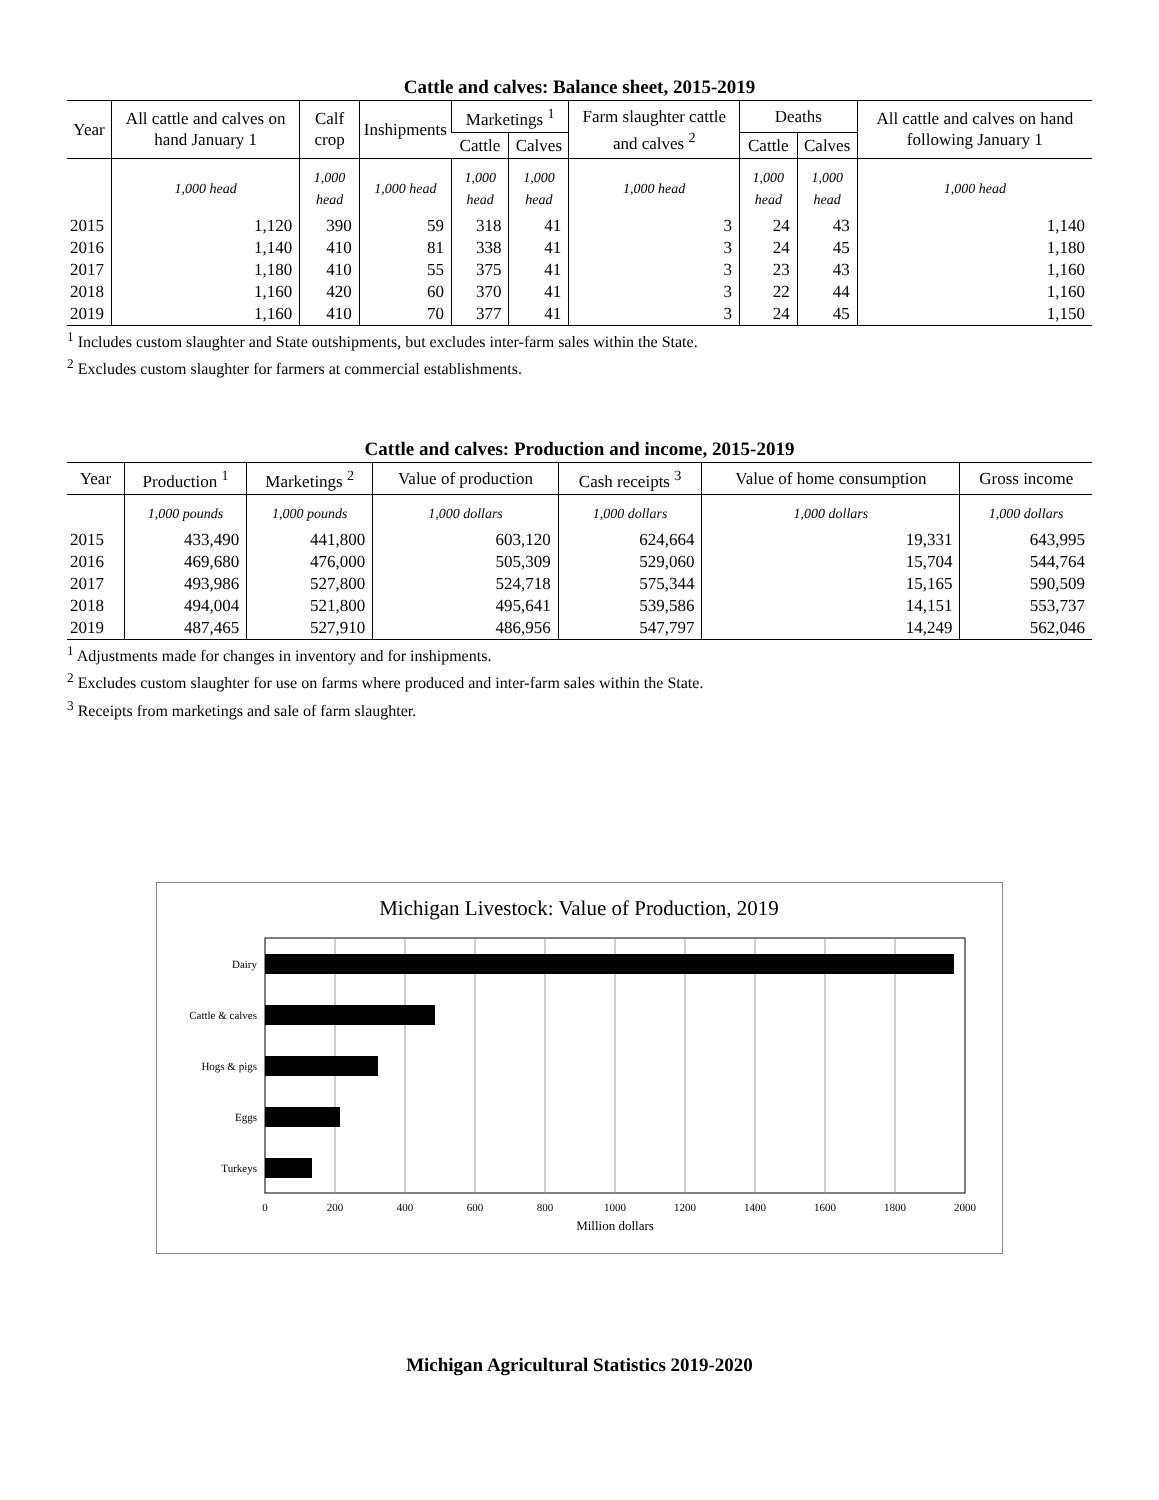Cattle and calves: Balance sheet, 2015-2019
| Year | All cattle and calves on hand January 1 | Calf crop | Inshipments | Marketings <sup>1</sup> | | Farm slaughter cattle and calves <sup>2</sup> | Deaths | | All cattle and calves on hand following January 1 |
| --- | --- | --- | --- | --- | --- | --- | --- | --- | --- |
| | | | | Cattle | Calves | | Cattle | Calves | |
| | 1,000 head | 1,000 head | 1,000 head | 1,000 head | 1,000 head | 1,000 head | 1,000 head | 1,000 head | 1,000 head |
| 2015 | 1,120 | 390 | 59 | 318 | 41 | 3 | 24 | 43 | 1,140 |
| 2016 | 1,140 | 410 | 81 | 338 | 41 | 3 | 24 | 45 | 1,180 |
| 2017 | 1,180 | 410 | 55 | 375 | 41 | 3 | 23 | 43 | 1,160 |
| 2018 | 1,160 | 420 | 60 | 370 | 41 | 3 | 22 | 44 | 1,160 |
| 2019 | 1,160 | 410 | 70 | 377 | 41 | 3 | 24 | 45 | 1,150 |
<sup>1</sup> Includes custom slaughter and State outshipments, but excludes inter-farm sales within the State.
<sup>2</sup> Excludes custom slaughter for farmers at commercial establishments.
Cattle and calves: Production and income, 2015-2019
| Year | Production <sup>1</sup> | Marketings <sup>2</sup> | Value of production | Cash receipts <sup>3</sup> | Value of home consumption | Gross income |
| --- | --- | --- | --- | --- | --- | --- |
| | 1,000 pounds | 1,000 pounds | 1,000 dollars | 1,000 dollars | 1,000 dollars | 1,000 dollars |
| 2015 | 433,490 | 441,800 | 603,120 | 624,664 | 19,331 | 643,995 |
| 2016 | 469,680 | 476,000 | 505,309 | 529,060 | 15,704 | 544,764 |
| 2017 | 493,986 | 527,800 | 524,718 | 575,344 | 15,165 | 590,509 |
| 2018 | 494,004 | 521,800 | 495,641 | 539,586 | 14,151 | 553,737 |
| 2019 | 487,465 | 527,910 | 486,956 | 547,797 | 14,249 | 562,046 |
<sup>1</sup> Adjustments made for changes in inventory and for inshipments.
<sup>2</sup> Excludes custom slaughter for use on farms where produced and inter-farm sales within the State.
<sup>3</sup> Receipts from marketings and sale of farm slaughter.
Michigan Livestock: Value of Production, 2019
Dairy
Cattle & calves
Hogs & pigs
Eggs
Turkeys
0
200
400
600
800
1000
1200
1400
1600
1800
2000
Million dollars
Michigan Agricultural Statistics 2019-2020